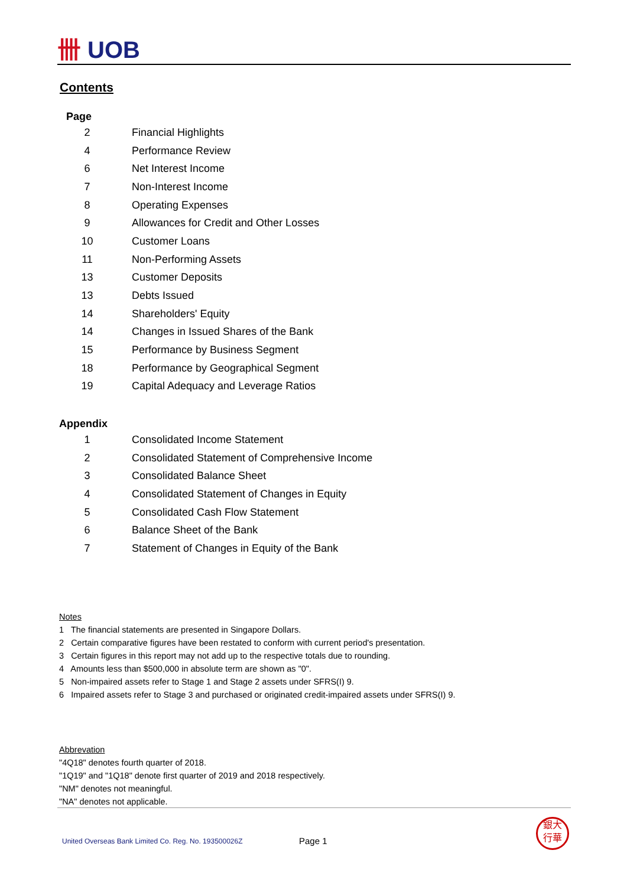卌 UOB
Contents
| Page | |
| --- | --- |
| 2 | Financial Highlights |
| 4 | Performance Review |
| 6 | Net Interest Income |
| 7 | Non-Interest Income |
| 8 | Operating Expenses |
| 9 | Allowances for Credit and Other Losses |
| 10 | Customer Loans |
| 11 | Non-Performing Assets |
| 13 | Customer Deposits |
| 13 | Debts Issued |
| 14 | Shareholders' Equity |
| 14 | Changes in Issued Shares of the Bank |
| 15 | Performance by Business Segment |
| 18 | Performance by Geographical Segment |
| 19 | Capital Adequacy and Leverage Ratios |
| Appendix | |
| --- | --- |
| 1 | Consolidated Income Statement |
| 2 | Consolidated Statement of Comprehensive Income |
| 3 | Consolidated Balance Sheet |
| 4 | Consolidated Statement of Changes in Equity |
| 5 | Consolidated Cash Flow Statement |
| 6 | Balance Sheet of the Bank |
| 7 | Statement of Changes in Equity of the Bank |
Notes
1 The financial statements are presented in Singapore Dollars.
2 Certain comparative figures have been restated to conform with current period's presentation.
3 Certain figures in this report may not add up to the respective totals due to rounding.
4 Amounts less than $500,000 in absolute term are shown as "0".
5 Non-impaired assets refer to Stage 1 and Stage 2 assets under SFRS(I) 9.
6 Impaired assets refer to Stage 3 and purchased or originated credit-impaired assets under SFRS(I) 9.
Abbrevation
"4Q18" denotes fourth quarter of 2018.
"1Q19" and "1Q18" denote first quarter of 2019 and 2018 respectively.
"NM" denotes not meaningful.
"NA" denotes not applicable.
United Overseas Bank Limited Co. Reg. No. 193500026Z
Page 1
銀大
行華